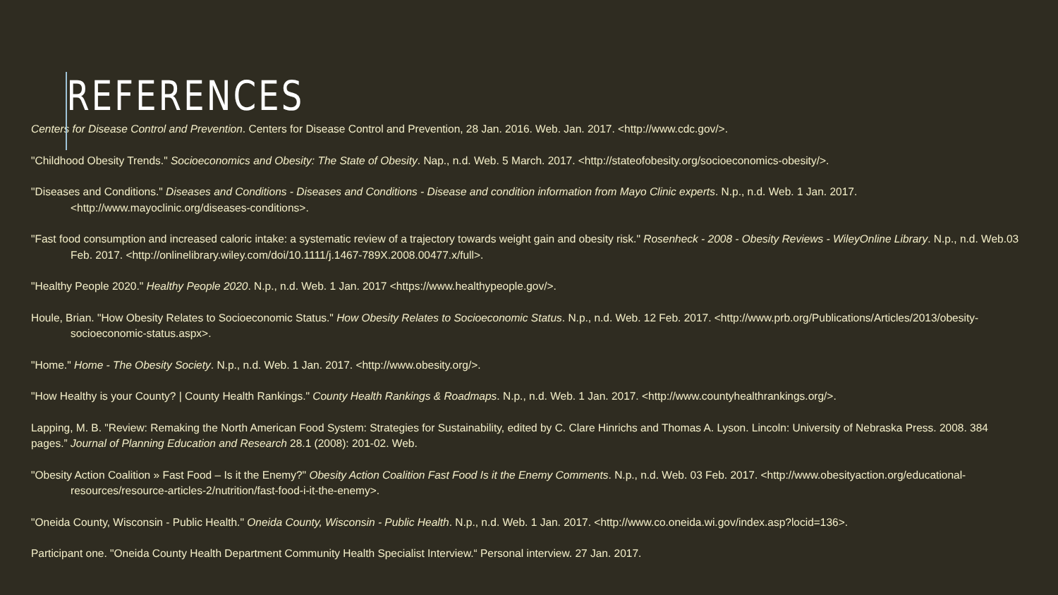REFERENCES
Centers for Disease Control and Prevention. Centers for Disease Control and Prevention, 28 Jan. 2016. Web. Jan. 2017. <http://www.cdc.gov/>.
"Childhood Obesity Trends." Socioeconomics and Obesity: The State of Obesity. Nap., n.d. Web. 5 March. 2017. <http://stateofobesity.org/socioeconomics-obesity/>.
"Diseases and Conditions." Diseases and Conditions - Diseases and Conditions - Disease and condition information from Mayo Clinic experts. N.p., n.d. Web. 1 Jan. 2017. <http://www.mayoclinic.org/diseases-conditions>.
"Fast food consumption and increased caloric intake: a systematic review of a trajectory towards weight gain and obesity risk." Rosenheck - 2008 - Obesity Reviews - WileyOnline Library. N.p., n.d. Web.03 Feb. 2017. <http://onlinelibrary.wiley.com/doi/10.1111/j.1467-789X.2008.00477.x/full>.
"Healthy People 2020." Healthy People 2020. N.p., n.d. Web. 1 Jan. 2017 <https://www.healthypeople.gov/>.
Houle, Brian. "How Obesity Relates to Socioeconomic Status." How Obesity Relates to Socioeconomic Status. N.p., n.d. Web. 12 Feb. 2017. <http://www.prb.org/Publications/Articles/2013/obesity-socioeconomic-status.aspx>.
"Home." Home - The Obesity Society. N.p., n.d. Web. 1 Jan. 2017. <http://www.obesity.org/>.
"How Healthy is your County? | County Health Rankings." County Health Rankings & Roadmaps. N.p., n.d. Web. 1 Jan. 2017. <http://www.countyhealthrankings.org/>.
Lapping, M. B. "Review: Remaking the North American Food System: Strategies for Sustainability, edited by C. Clare Hinrichs and Thomas A. Lyson. Lincoln: University of Nebraska Press. 2008. 384 pages.” Journal of Planning Education and Research 28.1 (2008): 201-02. Web.
"Obesity Action Coalition » Fast Food – Is it the Enemy?" Obesity Action Coalition Fast Food Is it the Enemy Comments. N.p., n.d. Web. 03 Feb. 2017. <http://www.obesityaction.org/educational-resources/resource-articles-2/nutrition/fast-food-i-it-the-enemy>.
"Oneida County, Wisconsin - Public Health." Oneida County, Wisconsin - Public Health. N.p., n.d. Web. 1 Jan. 2017. <http://www.co.oneida.wi.gov/index.asp?locid=136>.
Participant one. "Oneida County Health Department Community Health Specialist Interview.“ Personal interview. 27 Jan. 2017.